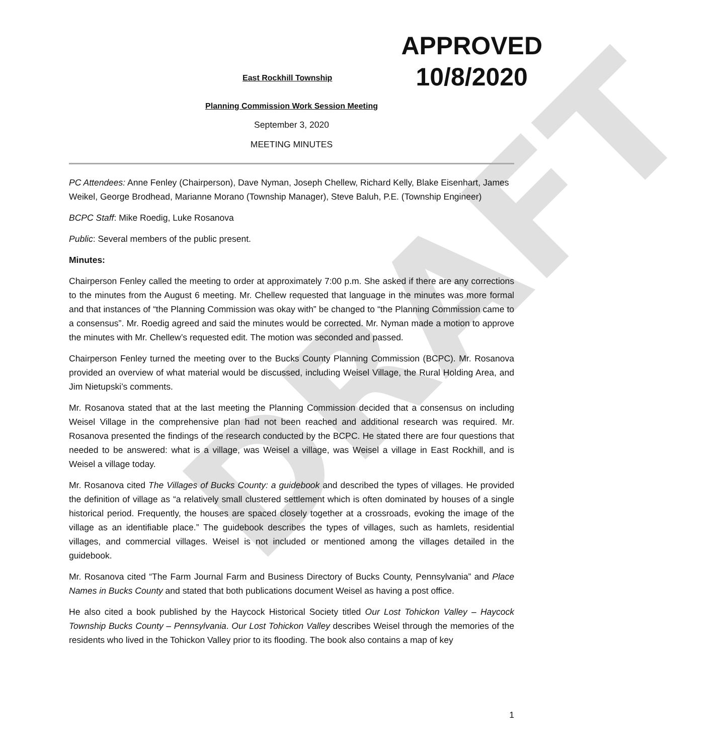DRAFT
East Rockhill Township
APPROVED
10/8/2020
Planning Commission Work Session Meeting
September 3, 2020
MEETING MINUTES
PC Attendees: Anne Fenley (Chairperson), Dave Nyman, Joseph Chellew, Richard Kelly, Blake Eisenhart, James Weikel, George Brodhead, Marianne Morano (Township Manager), Steve Baluh, P.E. (Township Engineer)
BCPC Staff: Mike Roedig, Luke Rosanova
Public: Several members of the public present.
Minutes:
Chairperson Fenley called the meeting to order at approximately 7:00 p.m. She asked if there are any corrections to the minutes from the August 6 meeting. Mr. Chellew requested that language in the minutes was more formal and that instances of “the Planning Commission was okay with” be changed to “the Planning Commission came to a consensus”. Mr. Roedig agreed and said the minutes would be corrected. Mr. Nyman made a motion to approve the minutes with Mr. Chellew’s requested edit. The motion was seconded and passed.
Chairperson Fenley turned the meeting over to the Bucks County Planning Commission (BCPC). Mr. Rosanova provided an overview of what material would be discussed, including Weisel Village, the Rural Holding Area, and Jim Nietupski’s comments.
Mr. Rosanova stated that at the last meeting the Planning Commission decided that a consensus on including Weisel Village in the comprehensive plan had not been reached and additional research was required. Mr. Rosanova presented the findings of the research conducted by the BCPC. He stated there are four questions that needed to be answered: what is a village, was Weisel a village, was Weisel a village in East Rockhill, and is Weisel a village today.
Mr. Rosanova cited The Villages of Bucks County: a guidebook and described the types of villages. He provided the definition of village as “a relatively small clustered settlement which is often dominated by houses of a single historical period. Frequently, the houses are spaced closely together at a crossroads, evoking the image of the village as an identifiable place.” The guidebook describes the types of villages, such as hamlets, residential villages, and commercial villages. Weisel is not included or mentioned among the villages detailed in the guidebook.
Mr. Rosanova cited “The Farm Journal Farm and Business Directory of Bucks County, Pennsylvania” and Place Names in Bucks County and stated that both publications document Weisel as having a post office.
He also cited a book published by the Haycock Historical Society titled Our Lost Tohickon Valley – Haycock Township Bucks County – Pennsylvania. Our Lost Tohickon Valley describes Weisel through the memories of the residents who lived in the Tohickon Valley prior to its flooding. The book also contains a map of key
1